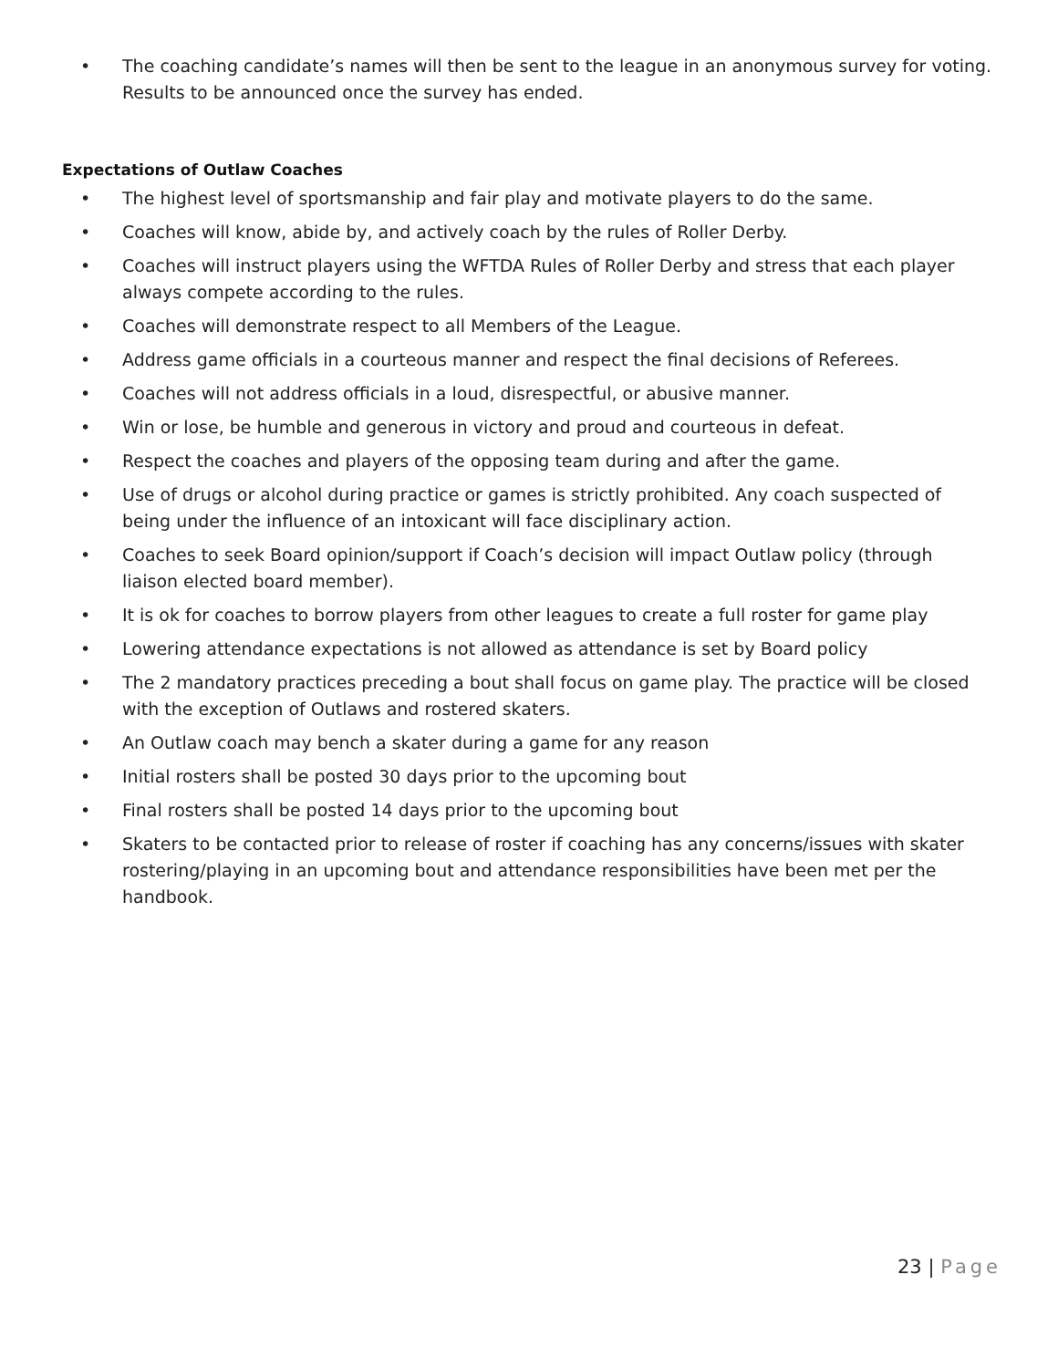• The coaching candidate’s names will then be sent to the league in an anonymous survey for voting. Results to be announced once the survey has ended.
Expectations of Outlaw Coaches
• The highest level of sportsmanship and fair play and motivate players to do the same.
• Coaches will know, abide by, and actively coach by the rules of Roller Derby.
• Coaches will instruct players using the WFTDA Rules of Roller Derby and stress that each player always compete according to the rules.
• Coaches will demonstrate respect to all Members of the League.
• Address game officials in a courteous manner and respect the final decisions of Referees.
• Coaches will not address officials in a loud, disrespectful, or abusive manner.
• Win or lose, be humble and generous in victory and proud and courteous in defeat.
• Respect the coaches and players of the opposing team during and after the game.
• Use of drugs or alcohol during practice or games is strictly prohibited. Any coach suspected of being under the influence of an intoxicant will face disciplinary action.
• Coaches to seek Board opinion/support if Coach’s decision will impact Outlaw policy (through liaison elected board member).
• It is ok for coaches to borrow players from other leagues to create a full roster for game play
• Lowering attendance expectations is not allowed as attendance is set by Board policy
• The 2 mandatory practices preceding a bout shall focus on game play. The practice will be closed with the exception of Outlaws and rostered skaters.
• An Outlaw coach may bench a skater during a game for any reason
• Initial rosters shall be posted 30 days prior to the upcoming bout
• Final rosters shall be posted 14 days prior to the upcoming bout
• Skaters to be contacted prior to release of roster if coaching has any concerns/issues with skater rostering/playing in an upcoming bout and attendance responsibilities have been met per the handbook.
23 | Page